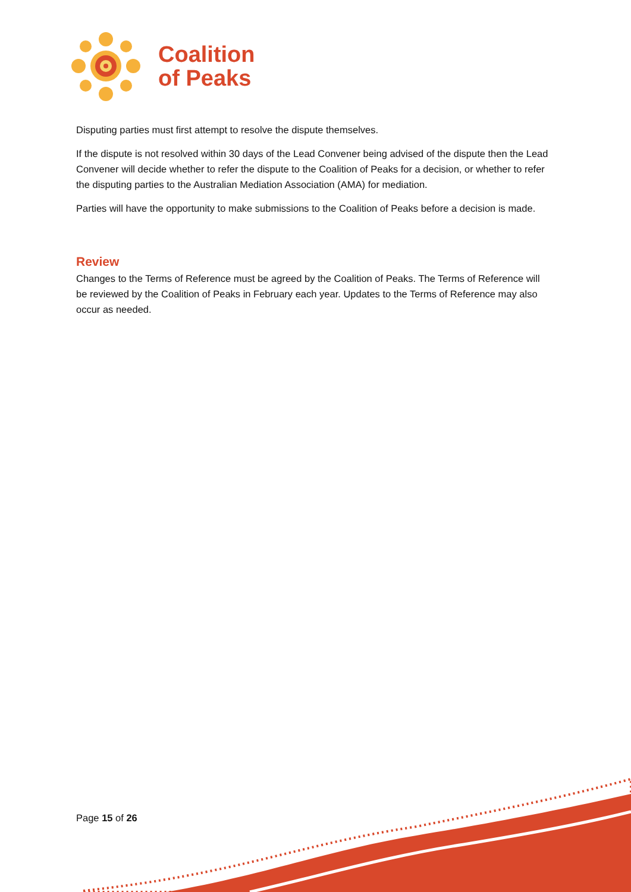Coalition
of Peaks
Disputing parties must first attempt to resolve the dispute themselves.
If the dispute is not resolved within 30 days of the Lead Convener being advised of the dispute then the Lead Convener will decide whether to refer the dispute to the Coalition of Peaks for a decision, or whether to refer the disputing parties to the Australian Mediation Association (AMA) for mediation.
Parties will have the opportunity to make submissions to the Coalition of Peaks before a decision is made.
Review
Changes to the Terms of Reference must be agreed by the Coalition of Peaks. The Terms of Reference will be reviewed by the Coalition of Peaks in February each year. Updates to the Terms of Reference may also occur as needed.
Page 15 of 26